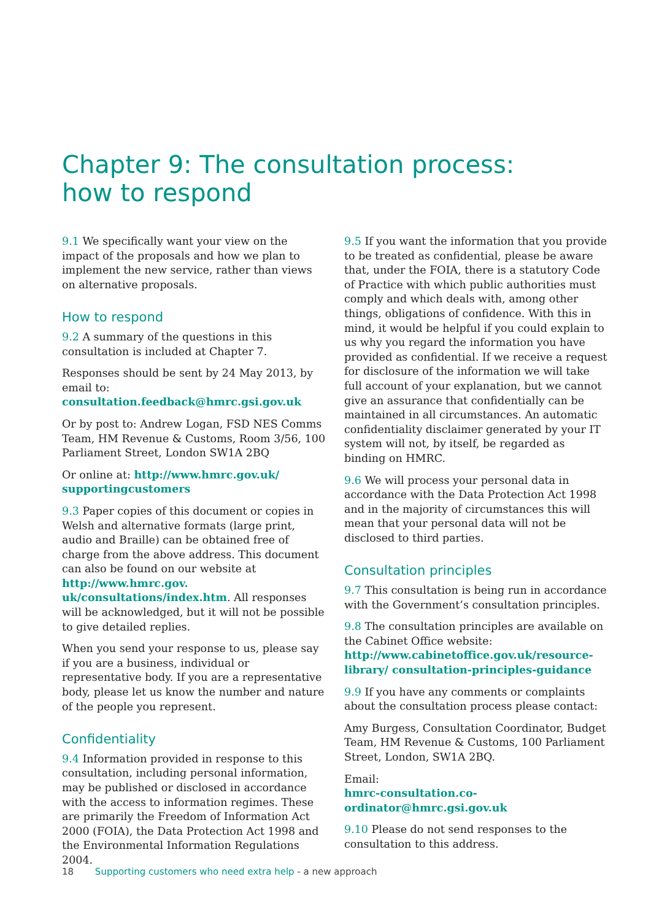Chapter 9: The consultation process:
how to respond
9.1 We specifically want your view on the impact of the proposals and how we plan to implement the new service, rather than views on alternative proposals.
How to respond
9.2 A summary of the questions in this consultation is included at Chapter 7.
Responses should be sent by 24 May 2013, by email to: consultation.feedback@hmrc.gsi.gov.uk
Or by post to: Andrew Logan, FSD NES Comms Team, HM Revenue & Customs, Room 3/56, 100 Parliament Street, London SW1A 2BQ
Or online at: http://www.hmrc.gov.uk/ supportingcustomers
9.3 Paper copies of this document or copies in Welsh and alternative formats (large print, audio and Braille) can be obtained free of charge from the above address. This document can also be found on our website at http://www.hmrc.gov. uk/consultations/index.htm. All responses will be acknowledged, but it will not be possible to give detailed replies.
When you send your response to us, please say if you are a business, individual or representative body. If you are a representative body, please let us know the number and nature of the people you represent.
Confidentiality
9.4 Information provided in response to this consultation, including personal information, may be published or disclosed in accordance with the access to information regimes. These are primarily the Freedom of Information Act 2000 (FOIA), the Data Protection Act 1998 and the Environmental Information Regulations 2004.
9.5 If you want the information that you provide to be treated as confidential, please be aware that, under the FOIA, there is a statutory Code of Practice with which public authorities must comply and which deals with, among other things, obligations of confidence. With this in mind, it would be helpful if you could explain to us why you regard the information you have provided as confidential. If we receive a request for disclosure of the information we will take full account of your explanation, but we cannot give an assurance that confidentially can be maintained in all circumstances. An automatic confidentiality disclaimer generated by your IT system will not, by itself, be regarded as binding on HMRC.
9.6 We will process your personal data in accordance with the Data Protection Act 1998 and in the majority of circumstances this will mean that your personal data will not be disclosed to third parties.
Consultation principles
9.7 This consultation is being run in accordance with the Government’s consultation principles.
9.8 The consultation principles are available on the Cabinet Office website: http://www.cabinetoffice.gov.uk/resource-library/ consultation-principles-guidance
9.9 If you have any comments or complaints about the consultation process please contact:
Amy Burgess, Consultation Coordinator, Budget Team, HM Revenue & Customs, 100 Parliament Street, London, SW1A 2BQ.
Email:
hmrc-consultation.co-ordinator@hmrc.gsi.gov.uk
9.10 Please do not send responses to the consultation to this address.
18 Supporting customers who need extra help - a new approach